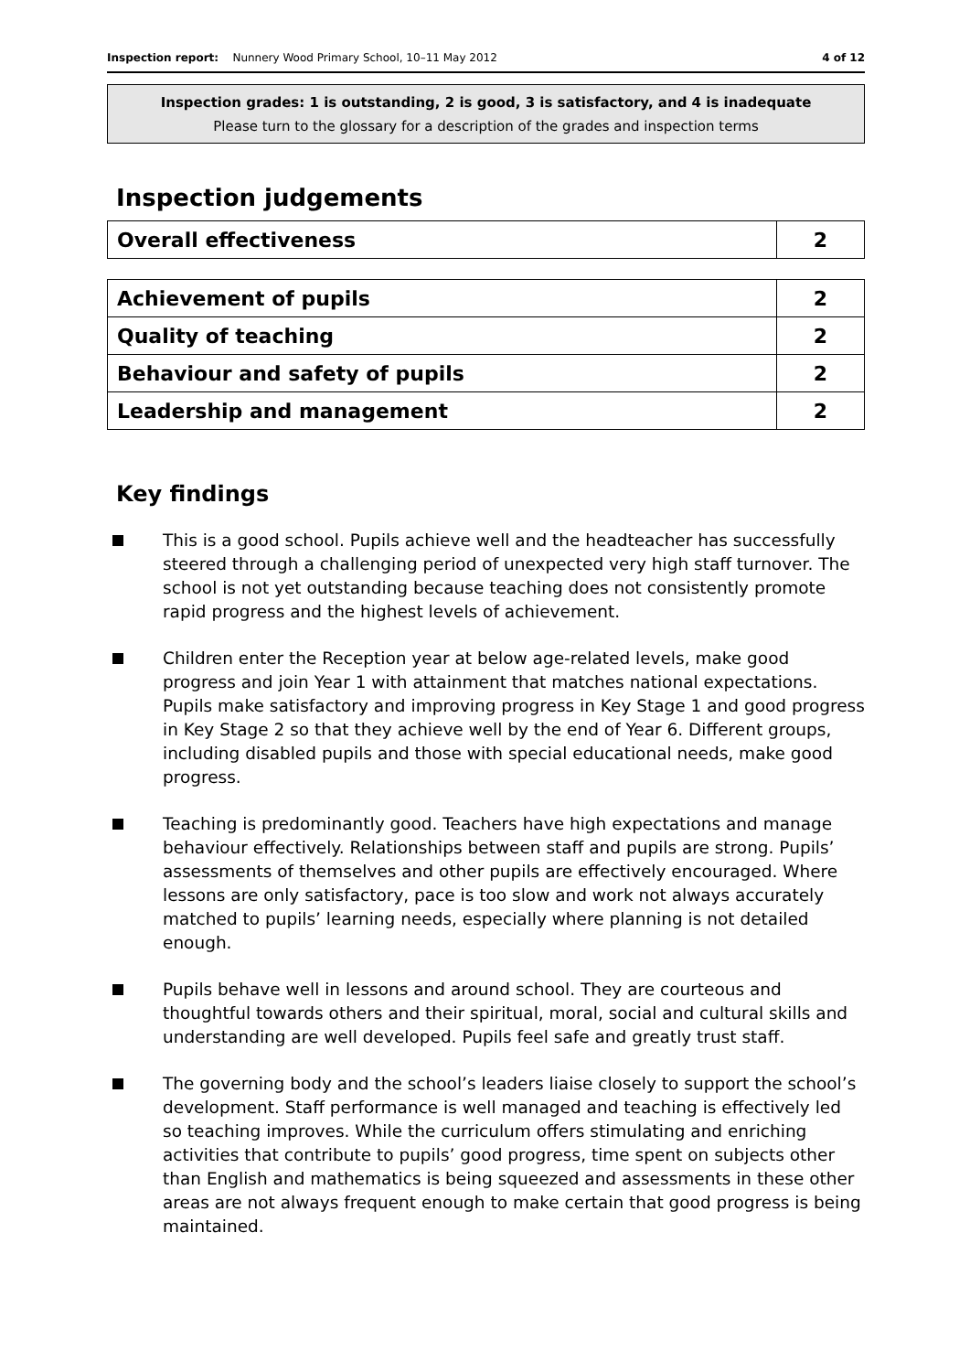Inspection report: Nunnery Wood Primary School, 10–11 May 2012 4 of 12
Inspection grades: 1 is outstanding, 2 is good, 3 is satisfactory, and 4 is inadequate
Please turn to the glossary for a description of the grades and inspection terms
Inspection judgements
| Overall effectiveness | 2 |
| Achievement of pupils | 2 |
| Quality of teaching | 2 |
| Behaviour and safety of pupils | 2 |
| Leadership and management | 2 |
Key findings
This is a good school. Pupils achieve well and the headteacher has successfully steered through a challenging period of unexpected very high staff turnover. The school is not yet outstanding because teaching does not consistently promote rapid progress and the highest levels of achievement.
Children enter the Reception year at below age-related levels, make good progress and join Year 1 with attainment that matches national expectations. Pupils make satisfactory and improving progress in Key Stage 1 and good progress in Key Stage 2 so that they achieve well by the end of Year 6. Different groups, including disabled pupils and those with special educational needs, make good progress.
Teaching is predominantly good. Teachers have high expectations and manage behaviour effectively. Relationships between staff and pupils are strong. Pupils’ assessments of themselves and other pupils are effectively encouraged. Where lessons are only satisfactory, pace is too slow and work not always accurately matched to pupils’ learning needs, especially where planning is not detailed enough.
Pupils behave well in lessons and around school. They are courteous and thoughtful towards others and their spiritual, moral, social and cultural skills and understanding are well developed. Pupils feel safe and greatly trust staff.
The governing body and the school’s leaders liaise closely to support the school’s development. Staff performance is well managed and teaching is effectively led so teaching improves. While the curriculum offers stimulating and enriching activities that contribute to pupils’ good progress, time spent on subjects other than English and mathematics is being squeezed and assessments in these other areas are not always frequent enough to make certain that good progress is being maintained.